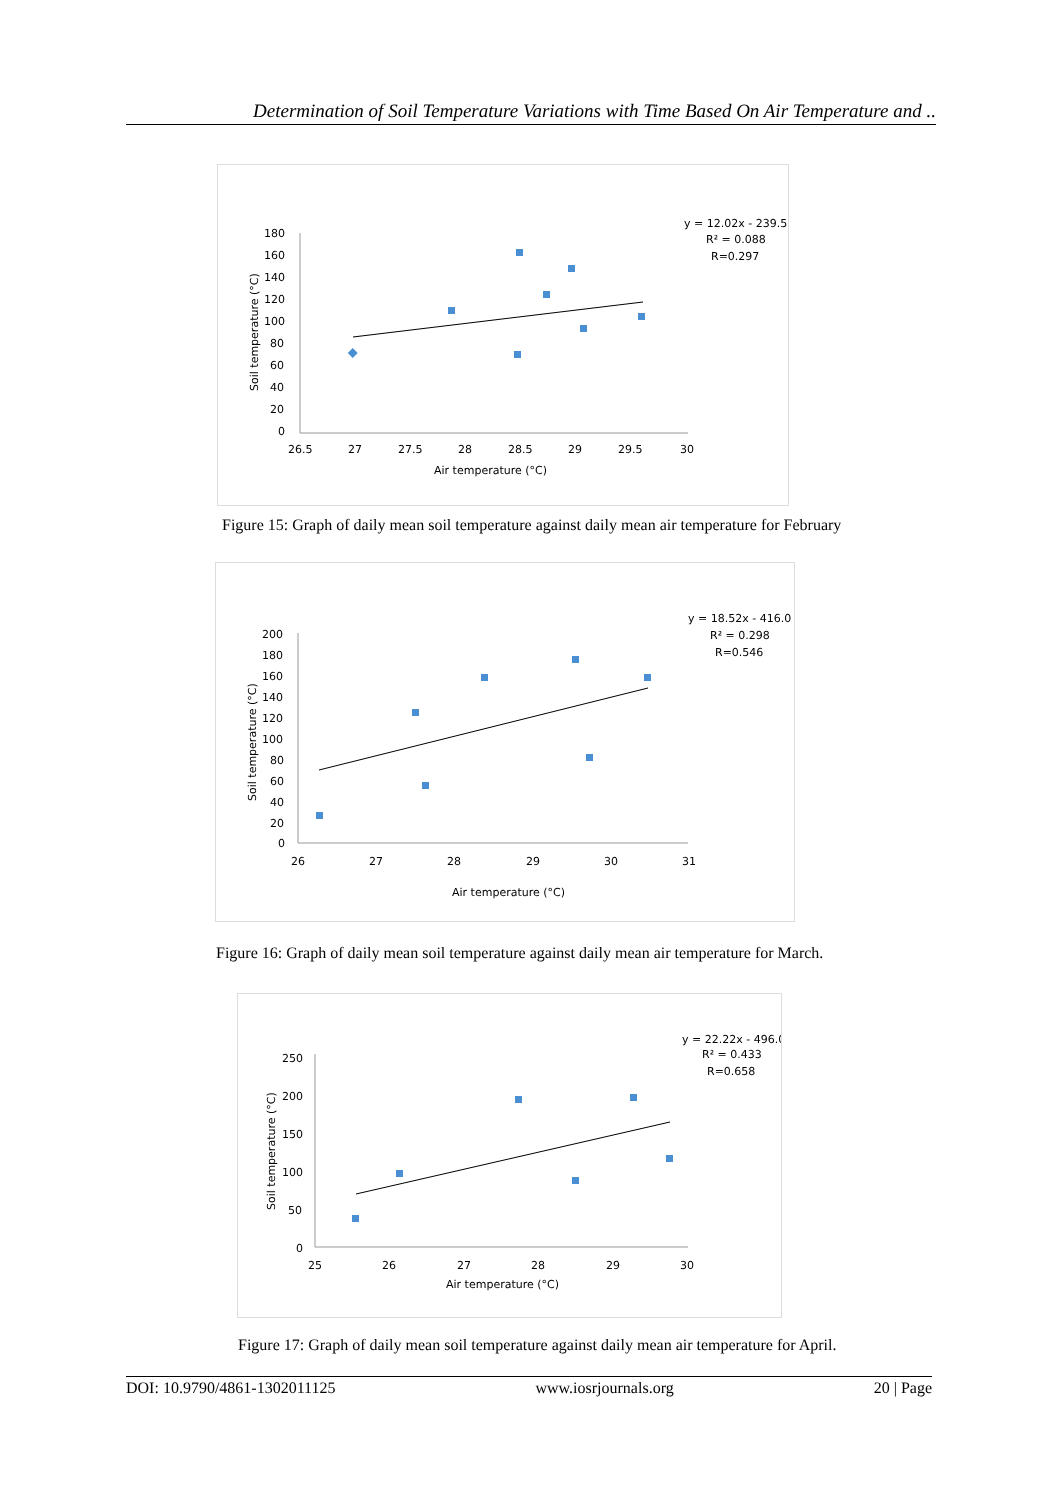Determination of Soil Temperature Variations with Time Based On Air Temperature and ..
y = 12.02x - 239.5
R² = 0.088
R=0.297
180
160
140
120
100
80
60
40
20
0
26.5
27
27.5
28
28.5
29
29.5
30
Air temperature (°C)
Soil temperature (°C)
Figure 15: Graph of daily mean soil temperature against daily mean air temperature for February
y = 18.52x - 416.0
R² = 0.298
R=0.546
200
180
160
140
120
100
80
60
40
20
0
26
27
28
29
30
31
Air temperature (°C)
Soil temperature (°C)
Figure 16: Graph of daily mean soil temperature against daily mean air temperature for March.
y = 22.22x - 496.0
R² = 0.433
R=0.658
250
200
150
100
50
0
25
26
27
28
29
30
Air temperature (°C)
Soil temperature (°C)
Figure 17: Graph of daily mean soil temperature against daily mean air temperature for April.
DOI: 10.9790/4861-1302011125 www.iosrjournals.org 20 | Page